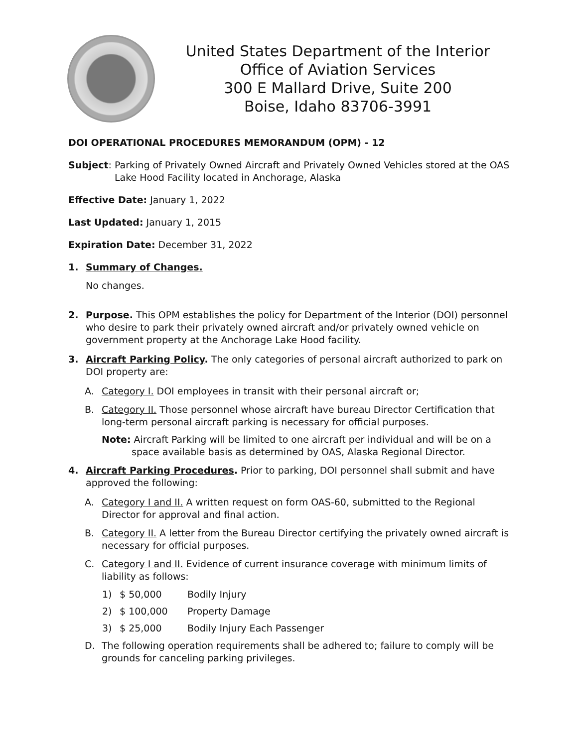United States Department of the Interior
Office of Aviation Services
300 E Mallard Drive, Suite 200
Boise, Idaho 83706-3991
DOI OPERATIONAL PROCEDURES MEMORANDUM (OPM) - 12
Subject: Parking of Privately Owned Aircraft and Privately Owned Vehicles stored at the OAS Lake Hood Facility located in Anchorage, Alaska
Effective Date: January 1, 2022
Last Updated: January 1, 2015
Expiration Date: December 31, 2022
1. Summary of Changes.
No changes.
2. Purpose. This OPM establishes the policy for Department of the Interior (DOI) personnel who desire to park their privately owned aircraft and/or privately owned vehicle on government property at the Anchorage Lake Hood facility.
3. Aircraft Parking Policy. The only categories of personal aircraft authorized to park on DOI property are:
A. Category I. DOI employees in transit with their personal aircraft or;
B. Category II. Those personnel whose aircraft have bureau Director Certification that long-term personal aircraft parking is necessary for official purposes.
Note: Aircraft Parking will be limited to one aircraft per individual and will be on a space available basis as determined by OAS, Alaska Regional Director.
4. Aircraft Parking Procedures. Prior to parking, DOI personnel shall submit and have approved the following:
A. Category I and II. A written request on form OAS-60, submitted to the Regional Director for approval and final action.
B. Category II. A letter from the Bureau Director certifying the privately owned aircraft is necessary for official purposes.
C. Category I and II. Evidence of current insurance coverage with minimum limits of liability as follows:
1) $ 50,000 Bodily Injury
2) $ 100,000 Property Damage
3) $ 25,000 Bodily Injury Each Passenger
D. The following operation requirements shall be adhered to; failure to comply will be grounds for canceling parking privileges.